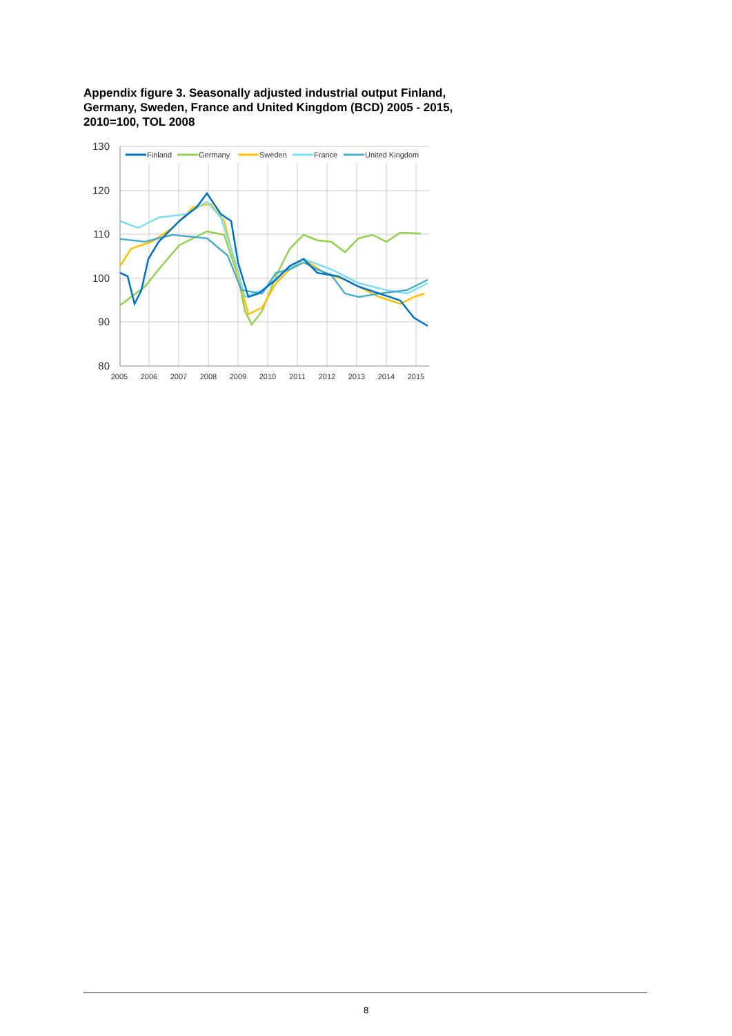Appendix figure 3. Seasonally adjusted industrial output Finland, Germany, Sweden, France and United Kingdom (BCD) 2005 - 2015, 2010=100, TOL 2008
130
120
110
100
90
80
2005
2006
2007
2008
2009
2010
2011
2012
2013
2014
2015
Finland
Germany
Sweden
France
United Kingdom
8